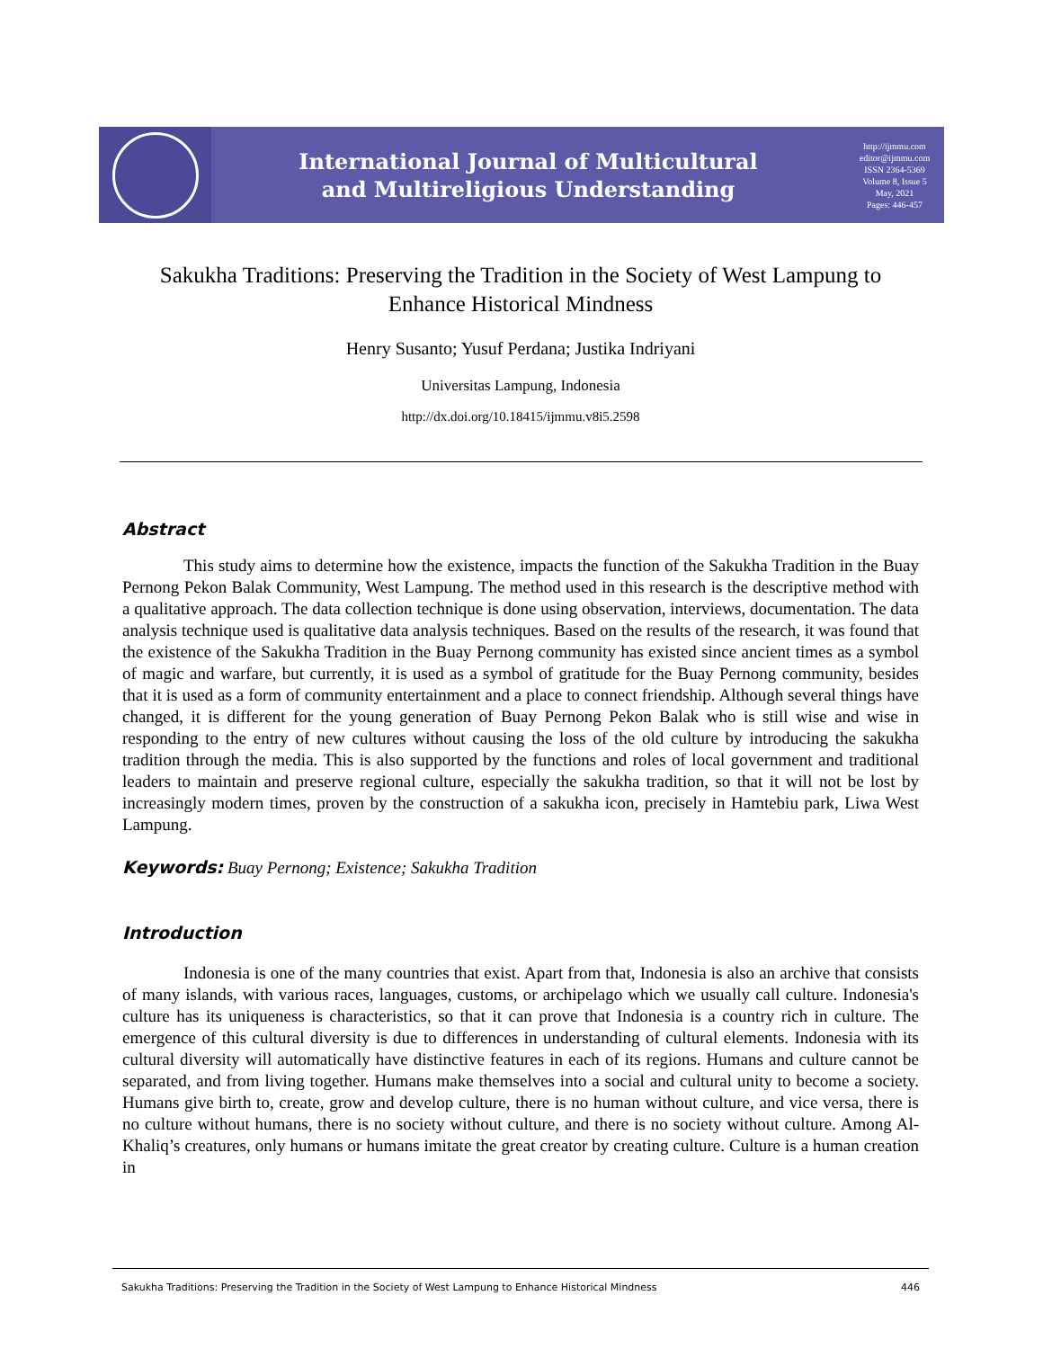International Journal of Multicultural
and Multireligious Understanding
http://ijmmu.com
editor@ijmmu.com
ISSN 2364-5369
Volume 8, Issue 5
May, 2021
Pages: 446-457
Sakukha Traditions: Preserving the Tradition in the Society of West Lampung to Enhance Historical Mindness
Henry Susanto; Yusuf Perdana; Justika Indriyani
Universitas Lampung, Indonesia
http://dx.doi.org/10.18415/ijmmu.v8i5.2598
Abstract
This study aims to determine how the existence, impacts the function of the Sakukha Tradition in the Buay Pernong Pekon Balak Community, West Lampung. The method used in this research is the descriptive method with a qualitative approach. The data collection technique is done using observation, interviews, documentation. The data analysis technique used is qualitative data analysis techniques. Based on the results of the research, it was found that the existence of the Sakukha Tradition in the Buay Pernong community has existed since ancient times as a symbol of magic and warfare, but currently, it is used as a symbol of gratitude for the Buay Pernong community, besides that it is used as a form of community entertainment and a place to connect friendship. Although several things have changed, it is different for the young generation of Buay Pernong Pekon Balak who is still wise and wise in responding to the entry of new cultures without causing the loss of the old culture by introducing the sakukha tradition through the media. This is also supported by the functions and roles of local government and traditional leaders to maintain and preserve regional culture, especially the sakukha tradition, so that it will not be lost by increasingly modern times, proven by the construction of a sakukha icon, precisely in Hamtebiu park, Liwa West Lampung.
Keywords: Buay Pernong; Existence; Sakukha Tradition
Introduction
Indonesia is one of the many countries that exist. Apart from that, Indonesia is also an archive that consists of many islands, with various races, languages, customs, or archipelago which we usually call culture. Indonesia's culture has its uniqueness is characteristics, so that it can prove that Indonesia is a country rich in culture. The emergence of this cultural diversity is due to differences in understanding of cultural elements. Indonesia with its cultural diversity will automatically have distinctive features in each of its regions. Humans and culture cannot be separated, and from living together. Humans make themselves into a social and cultural unity to become a society. Humans give birth to, create, grow and develop culture, there is no human without culture, and vice versa, there is no culture without humans, there is no society without culture, and there is no society without culture. Among Al-Khaliq’s creatures, only humans or humans imitate the great creator by creating culture. Culture is a human creation in
Sakukha Traditions: Preserving the Tradition in the Society of West Lampung to Enhance Historical Mindness 446